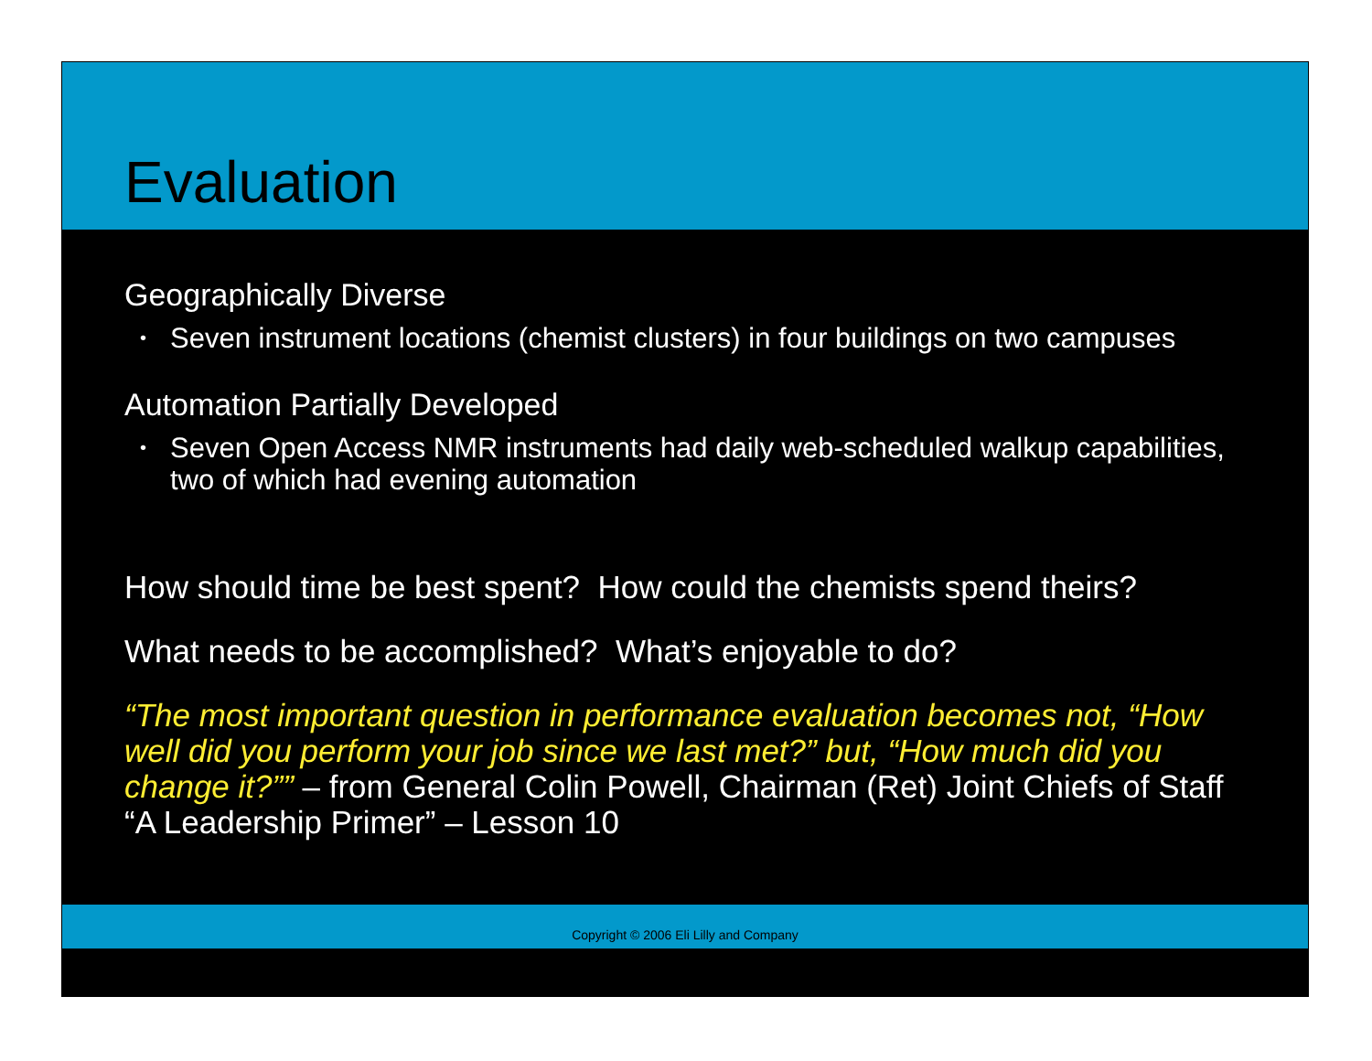Evaluation
Geographically Diverse
• Seven instrument locations (chemist clusters) in four buildings on two campuses
Automation Partially Developed
• Seven Open Access NMR instruments had daily web-scheduled walkup capabilities, two of which had evening automation
How should time be best spent? How could the chemists spend theirs?
What needs to be accomplished? What’s enjoyable to do?
“The most important question in performance evaluation becomes not, “How well did you perform your job since we last met?” but, “How much did you change it?”” – from General Colin Powell, Chairman (Ret) Joint Chiefs of Staff “A Leadership Primer” – Lesson 10
Copyright © 2006 Eli Lilly and Company